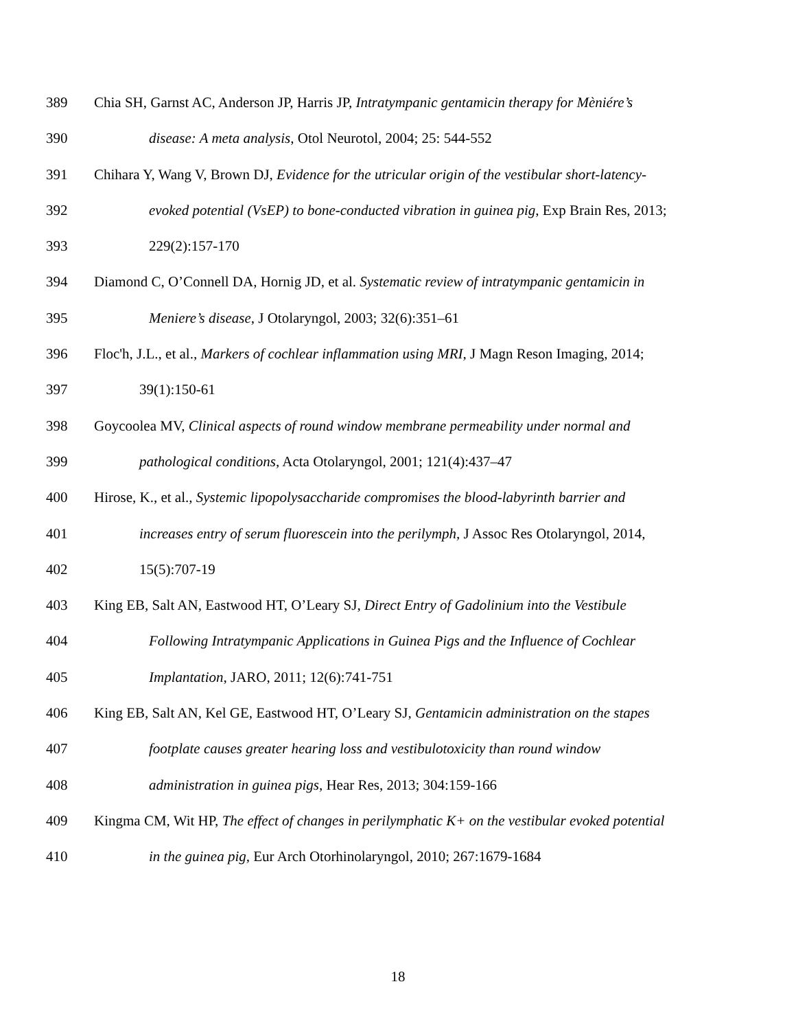389 Chia SH, Garnst AC, Anderson JP, Harris JP, Intratympanic gentamicin therapy for Mèniére’s
390 disease: A meta analysis, Otol Neurotol, 2004; 25: 544-552
391 Chihara Y, Wang V, Brown DJ, Evidence for the utricular origin of the vestibular short-latency-
392 evoked potential (VsEP) to bone-conducted vibration in guinea pig, Exp Brain Res, 2013;
393 229(2):157-170
394 Diamond C, O’Connell DA, Hornig JD, et al. Systematic review of intratympanic gentamicin in
395 Meniere’s disease, J Otolaryngol, 2003; 32(6):351–61
396 Floc'h, J.L., et al., Markers of cochlear inflammation using MRI, J Magn Reson Imaging, 2014;
397 39(1):150-61
398 Goycoolea MV, Clinical aspects of round window membrane permeability under normal and
399 pathological conditions, Acta Otolaryngol, 2001; 121(4):437–47
400 Hirose, K., et al., Systemic lipopolysaccharide compromises the blood-labyrinth barrier and
401 increases entry of serum fluorescein into the perilymph, J Assoc Res Otolaryngol, 2014,
402 15(5):707-19
403 King EB, Salt AN, Eastwood HT, O’Leary SJ, Direct Entry of Gadolinium into the Vestibule
404 Following Intratympanic Applications in Guinea Pigs and the Influence of Cochlear
405 Implantation, JARO, 2011; 12(6):741-751
406 King EB, Salt AN, Kel GE, Eastwood HT, O’Leary SJ, Gentamicin administration on the stapes
407 footplate causes greater hearing loss and vestibulotoxicity than round window
408 administration in guinea pigs, Hear Res, 2013; 304:159-166
409 Kingma CM, Wit HP, The effect of changes in perilymphatic K+ on the vestibular evoked potential
410 in the guinea pig, Eur Arch Otorhinolaryngol, 2010; 267:1679-1684
18